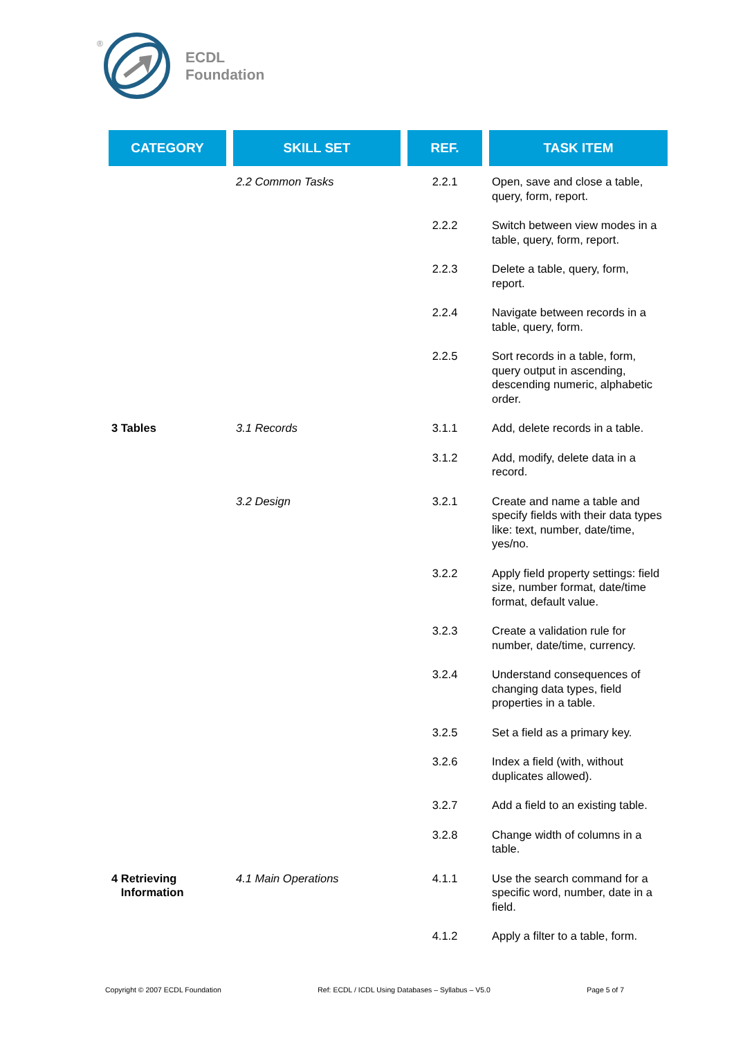®
ECDL
Foundation
| CATEGORY | SKILL SET | REF. | TASK ITEM |
| --- | --- | --- | --- |
| | 2.2 Common Tasks | 2.2.1 | Open, save and close a table, query, form, report. |
| | | 2.2.2 | Switch between view modes in a table, query, form, report. |
| | | 2.2.3 | Delete a table, query, form, report. |
| | | 2.2.4 | Navigate between records in a table, query, form. |
| | | 2.2.5 | Sort records in a table, form, query output in ascending, descending numeric, alphabetic order. |
| 3 Tables | 3.1 Records | 3.1.1 | Add, delete records in a table. |
| | | 3.1.2 | Add, modify, delete data in a record. |
| | 3.2 Design | 3.2.1 | Create and name a table and specify fields with their data types like: text, number, date/time, yes/no. |
| | | 3.2.2 | Apply field property settings: field size, number format, date/time format, default value. |
| | | 3.2.3 | Create a validation rule for number, date/time, currency. |
| | | 3.2.4 | Understand consequences of changing data types, field properties in a table. |
| | | 3.2.5 | Set a field as a primary key. |
| | | 3.2.6 | Index a field (with, without duplicates allowed). |
| | | 3.2.7 | Add a field to an existing table. |
| | | 3.2.8 | Change width of columns in a table. |
| 4 Retrieving Information | 4.1 Main Operations | 4.1.1 | Use the search command for a specific word, number, date in a field. |
| | | 4.1.2 | Apply a filter to a table, form. |
Copyright © 2007 ECDL Foundation Ref: ECDL / ICDL Using Databases – Syllabus – V5.0 Page 5 of 7